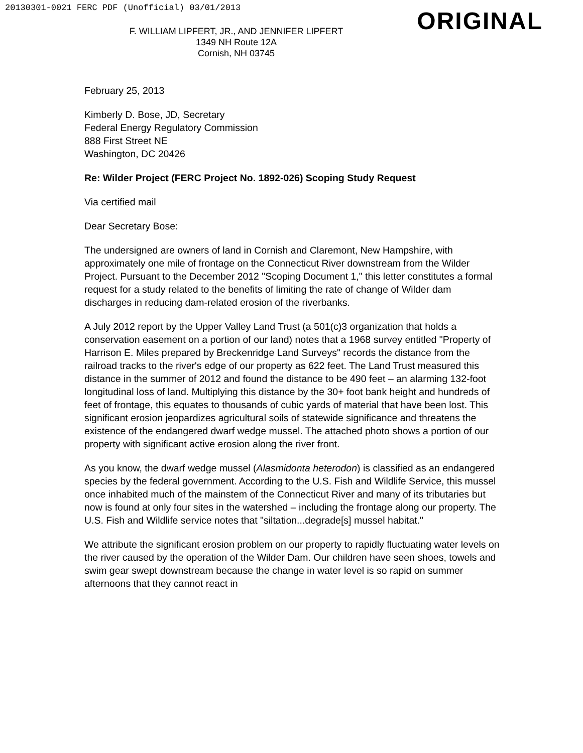20130301-0021 FERC PDF (Unofficial) 03/01/2013
ORIGINAL
F. WILLIAM LIPFERT, JR., AND JENNIFER LIPFERT
1349 NH Route 12A
Cornish, NH 03745
February 25, 2013
Kimberly D. Bose, JD, Secretary
Federal Energy Regulatory Commission
888 First Street NE
Washington, DC 20426
Re: Wilder Project (FERC Project No. 1892-026) Scoping Study Request
Via certified mail
Dear Secretary Bose:
The undersigned are owners of land in Cornish and Claremont, New Hampshire, with approximately one mile of frontage on the Connecticut River downstream from the Wilder Project. Pursuant to the December 2012 "Scoping Document 1," this letter constitutes a formal request for a study related to the benefits of limiting the rate of change of Wilder dam discharges in reducing dam-related erosion of the riverbanks.
A July 2012 report by the Upper Valley Land Trust (a 501(c)3 organization that holds a conservation easement on a portion of our land) notes that a 1968 survey entitled "Property of Harrison E. Miles prepared by Breckenridge Land Surveys" records the distance from the railroad tracks to the river's edge of our property as 622 feet. The Land Trust measured this distance in the summer of 2012 and found the distance to be 490 feet – an alarming 132-foot longitudinal loss of land. Multiplying this distance by the 30+ foot bank height and hundreds of feet of frontage, this equates to thousands of cubic yards of material that have been lost. This significant erosion jeopardizes agricultural soils of statewide significance and threatens the existence of the endangered dwarf wedge mussel. The attached photo shows a portion of our property with significant active erosion along the river front.
As you know, the dwarf wedge mussel (Alasmidonta heterodon) is classified as an endangered species by the federal government. According to the U.S. Fish and Wildlife Service, this mussel once inhabited much of the mainstem of the Connecticut River and many of its tributaries but now is found at only four sites in the watershed – including the frontage along our property. The U.S. Fish and Wildlife service notes that "siltation...degrade[s] mussel habitat."
We attribute the significant erosion problem on our property to rapidly fluctuating water levels on the river caused by the operation of the Wilder Dam. Our children have seen shoes, towels and swim gear swept downstream because the change in water level is so rapid on summer afternoons that they cannot react in